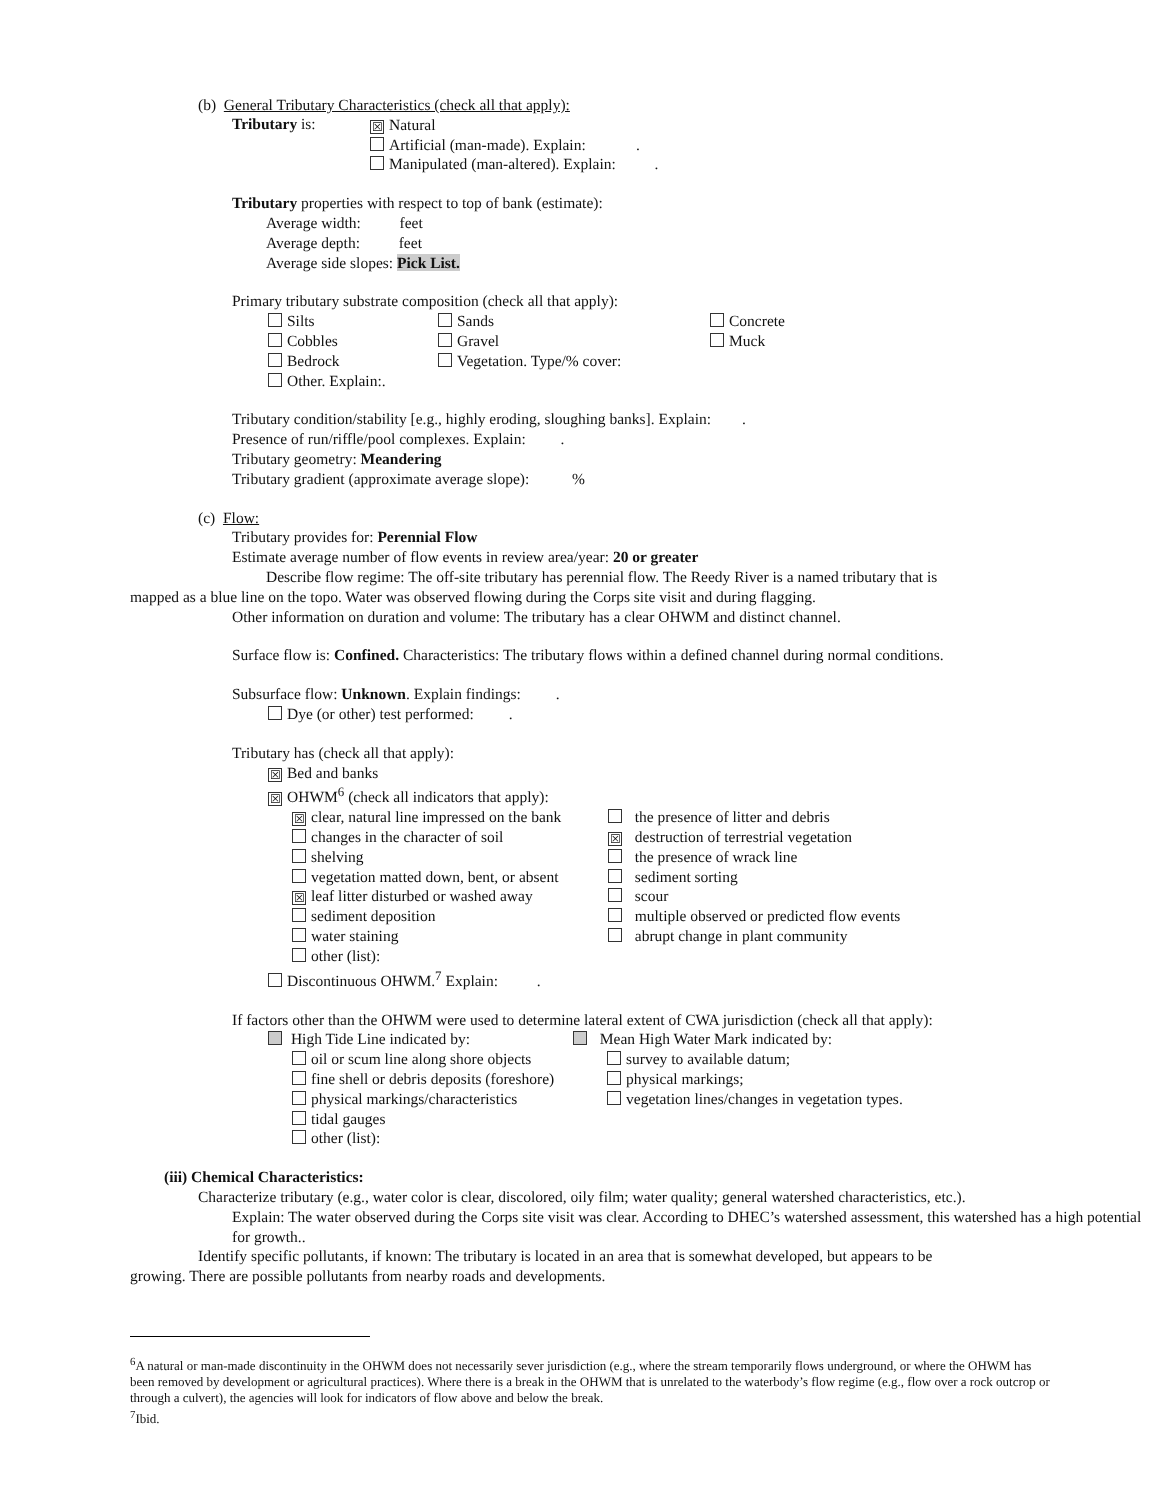(b) General Tributary Characteristics (check all that apply):
Tributary is:
☒ Natural
Artificial (man-made). Explain: .
Manipulated (man-altered). Explain: .
Tributary properties with respect to top of bank (estimate):
Average width: feet
Average depth: feet
Average side slopes: Pick List.
Primary tributary substrate composition (check all that apply):
Silts
Cobbles
Bedrock
Other. Explain:.
Sands
Gravel
Vegetation. Type/% cover:
Concrete
Muck
Tributary condition/stability [e.g., highly eroding, sloughing banks]. Explain: .
Presence of run/riffle/pool complexes. Explain: .
Tributary geometry: Meandering
Tributary gradient (approximate average slope): %
(c) Flow:
Tributary provides for: Perennial Flow
Estimate average number of flow events in review area/year: 20 or greater
Describe flow regime: The off-site tributary has perennial flow. The Reedy River is a named tributary that is
mapped as a blue line on the topo. Water was observed flowing during the Corps site visit and during flagging.
Other information on duration and volume: The tributary has a clear OHWM and distinct channel.
Surface flow is: Confined. Characteristics: The tributary flows within a defined channel during normal conditions.
Subsurface flow: Unknown. Explain findings: .
Dye (or other) test performed: .
Tributary has (check all that apply):
☒ Bed and banks
☒ OHWM<sup>6</sup> (check all indicators that apply):
☒ clear, natural line impressed on the bank
changes in the character of soil
shelving
vegetation matted down, bent, or absent
☒ leaf litter disturbed or washed away
sediment deposition
water staining
other (list):
the presence of litter and debris
☒ destruction of terrestrial vegetation
the presence of wrack line
sediment sorting
scour
multiple observed or predicted flow events
abrupt change in plant community
Discontinuous OHWM.<sup>7</sup> Explain: .
If factors other than the OHWM were used to determine lateral extent of CWA jurisdiction (check all that apply):
High Tide Line indicated by:
oil or scum line along shore objects
fine shell or debris deposits (foreshore)
physical markings/characteristics
tidal gauges
other (list):
Mean High Water Mark indicated by:
survey to available datum;
physical markings;
vegetation lines/changes in vegetation types.
(iii) Chemical Characteristics:
Characterize tributary (e.g., water color is clear, discolored, oily film; water quality; general watershed characteristics, etc.).
Explain: The water observed during the Corps site visit was clear. According to DHEC’s watershed assessment, this watershed has a high potential for growth..
Identify specific pollutants, if known: The tributary is located in an area that is somewhat developed, but appears to be
growing. There are possible pollutants from nearby roads and developments.
<sup>6</sup> A natural or man-made discontinuity in the OHWM does not necessarily sever jurisdiction (e.g., where the stream temporarily flows underground, or where the OHWM has been removed by development or agricultural practices). Where there is a break in the OHWM that is unrelated to the waterbody’s flow regime (e.g., flow over a rock outcrop or through a culvert), the agencies will look for indicators of flow above and below the break.
<sup>7</sup> Ibid.